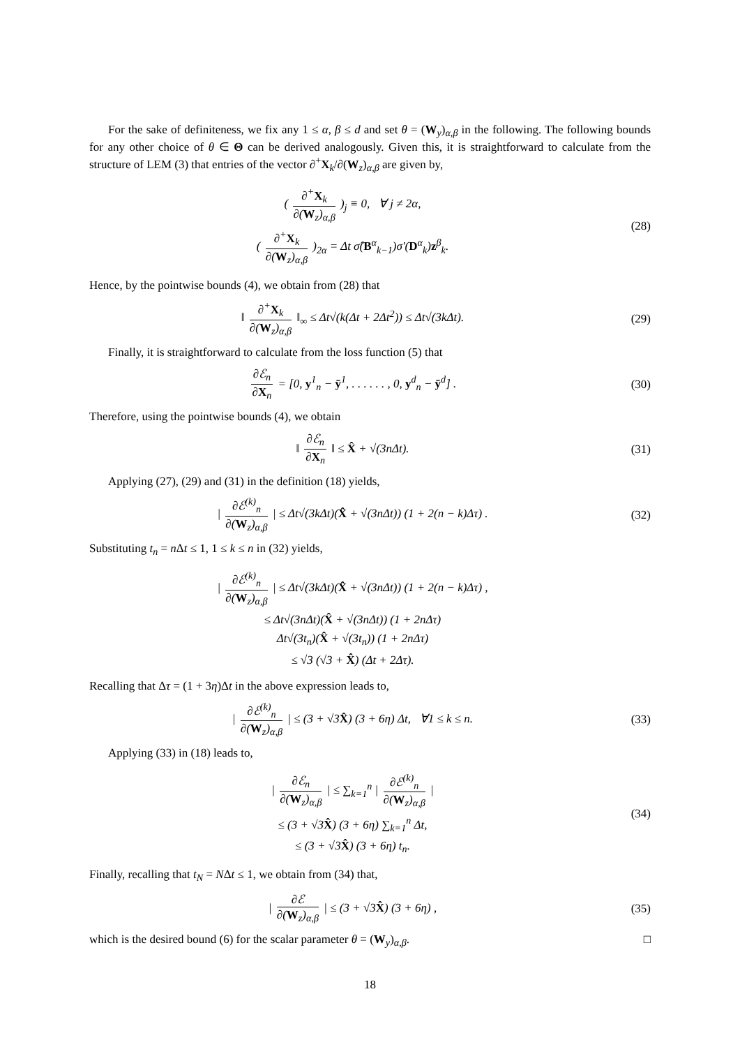For the sake of definiteness, we fix any 1 ≤ α, β ≤ d and set θ = (W<sub>y</sub>)<sub>α,β</sub> in the following. The following bounds for any other choice of θ ∈ Θ can be derived analogously. Given this, it is straightforward to calculate from the structure of LEM (3) that entries of the vector ∂<sup>+</sup>X<sub>k</sub>/∂(W<sub>z</sub>)<sub>α,β</sub> are given by,
( ∂<sup>+</sup>X<sub>k</sub> ∂(W<sub>z</sub>)<sub>α,β</sub> )<sub>j</sub> ≡ 0, ∀ j ≠ 2α,
( ∂<sup>+</sup>X<sub>k</sub> ∂(W<sub>z</sub>)<sub>α,β</sub> )<sub>2α</sub> = Δt σ̂(B<sup>α</sup><sub>k−1</sub>)σ′(D<sup>α</sup><sub>k</sub>)z<sup>β</sup><sub>k</sub>.
(28)
Hence, by the pointwise bounds (4), we obtain from (28) that
‖ ∂<sup>+</sup>X<sub>k</sub> ∂(W<sub>z</sub>)<sub>α,β</sub> ‖<sub>∞</sub> ≤ Δt√(k(Δt + 2Δt<sup>2</sup>)) ≤ Δt√(3kΔt).
(29)
Finally, it is straightforward to calculate from the loss function (5) that
∂ℰ<sub>n</sub> ∂X<sub>n</sub> = [0, y<sup>1</sup><sub>n</sub> − ȳ<sup>1</sup>, . . . . . . , 0, y<sup>d</sup><sub>n</sub> − ȳ<sup>d</sup>] .
(30)
Therefore, using the pointwise bounds (4), we obtain
‖ ∂ℰ<sub>n</sub> ∂X<sub>n</sub> ‖ ≤ X̂ + √(3nΔt). (31)
Applying (27), (29) and (31) in the definition (18) yields,
| ∂ℰ<sup>(k)</sup><sub>n</sub> ∂(W<sub>z</sub>)<sub>α,β</sub> | ≤ Δt√(3kΔt)(X̂ + √(3nΔt)) (1 + 2(n − k)Δτ) .
(32)
Substituting t<sub>n</sub> = n Δt ≤ 1, 1 ≤ k ≤ n in (32) yields,
| ∂ℰ<sup>(k)</sup><sub>n</sub> ∂(W<sub>z</sub>)<sub>α,β</sub> | ≤ Δt√(3kΔt)(X̂ + √(3nΔt)) (1 + 2(n − k)Δτ) ,
≤ Δt√(3nΔt)(X̂ + √(3nΔt)) (1 + 2nΔτ)
Δt√(3t<sub>n</sub>)(X̂ + √(3t<sub>n</sub>)) (1 + 2nΔτ)
≤ √3 (√3 + X̂) (Δt + 2Δτ).
Recalling that Δτ = (1 + 3η)Δt in the above expression leads to,
| ∂ℰ<sup>(k)</sup><sub>n</sub> ∂(W<sub>z</sub>)<sub>α,β</sub> | ≤ (3 + √3X̂) (3 + 6η) Δt, ∀1 ≤ k ≤ n.
(33)
Applying (33) in (18) leads to,
| ∂ℰ<sub>n</sub> ∂(W<sub>z</sub>)<sub>α,β</sub> | ≤ ∑<sub>k=1</sub><sup>n</sup> | ∂ℰ<sup>(k)</sup><sub>n</sub> ∂(W<sub>z</sub>)<sub>α,β</sub> |
≤ (3 + √3X̂) (3 + 6η) ∑<sub>k=1</sub><sup>n</sup> Δt,
≤ (3 + √3X̂) (3 + 6η) t<sub>n</sub>.
(34)
Finally, recalling that t<sub>N</sub> = NΔt ≤ 1, we obtain from (34) that,
| ∂ℰ ∂(W<sub>z</sub>)<sub>α,β</sub> | ≤ (3 + √3X̂) (3 + 6η) ,
(35)
which is the desired bound (6) for the scalar parameter θ = (W<sub>y</sub>)<sub>α,β</sub>. □
18